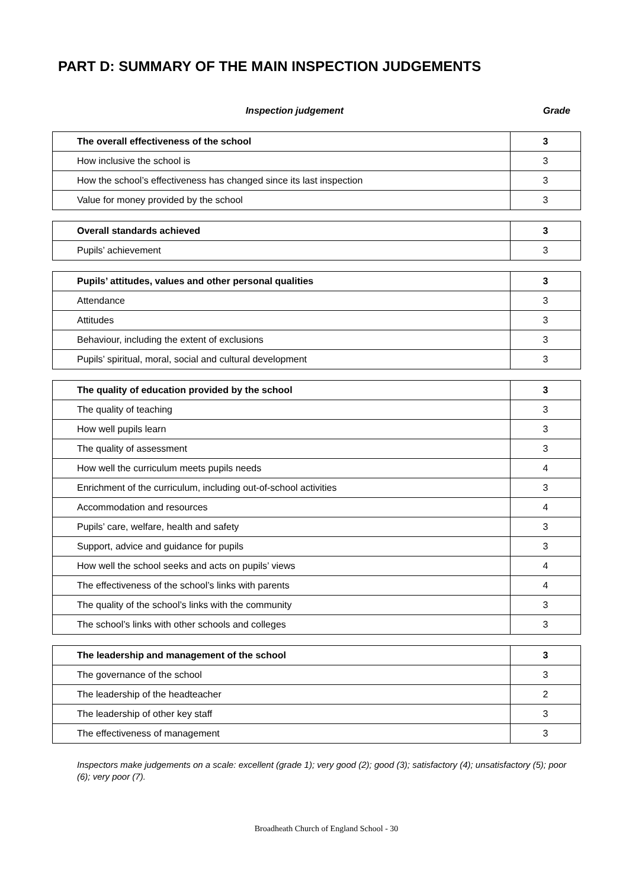PART D: SUMMARY OF THE MAIN INSPECTION JUDGEMENTS
Inspection judgement Grade
| The overall effectiveness of the school | 3 |
| How inclusive the school is | 3 |
| How the school’s effectiveness has changed since its last inspection | 3 |
| Value for money provided by the school | 3 |
| Overall standards achieved | 3 |
| Pupils’ achievement | 3 |
| Pupils’ attitudes, values and other personal qualities | 3 |
| Attendance | 3 |
| Attitudes | 3 |
| Behaviour, including the extent of exclusions | 3 |
| Pupils’ spiritual, moral, social and cultural development | 3 |
| The quality of education provided by the school | 3 |
| The quality of teaching | 3 |
| How well pupils learn | 3 |
| The quality of assessment | 3 |
| How well the curriculum meets pupils needs | 4 |
| Enrichment of the curriculum, including out-of-school activities | 3 |
| Accommodation and resources | 4 |
| Pupils’ care, welfare, health and safety | 3 |
| Support, advice and guidance for pupils | 3 |
| How well the school seeks and acts on pupils’ views | 4 |
| The effectiveness of the school’s links with parents | 4 |
| The quality of the school’s links with the community | 3 |
| The school’s links with other schools and colleges | 3 |
| The leadership and management of the school | 3 |
| The governance of the school | 3 |
| The leadership of the headteacher | 2 |
| The leadership of other key staff | 3 |
| The effectiveness of management | 3 |
Inspectors make judgements on a scale: excellent (grade 1); very good (2); good (3); satisfactory (4); unsatisfactory (5); poor (6); very poor (7).
Broadheath Church of England School - 30